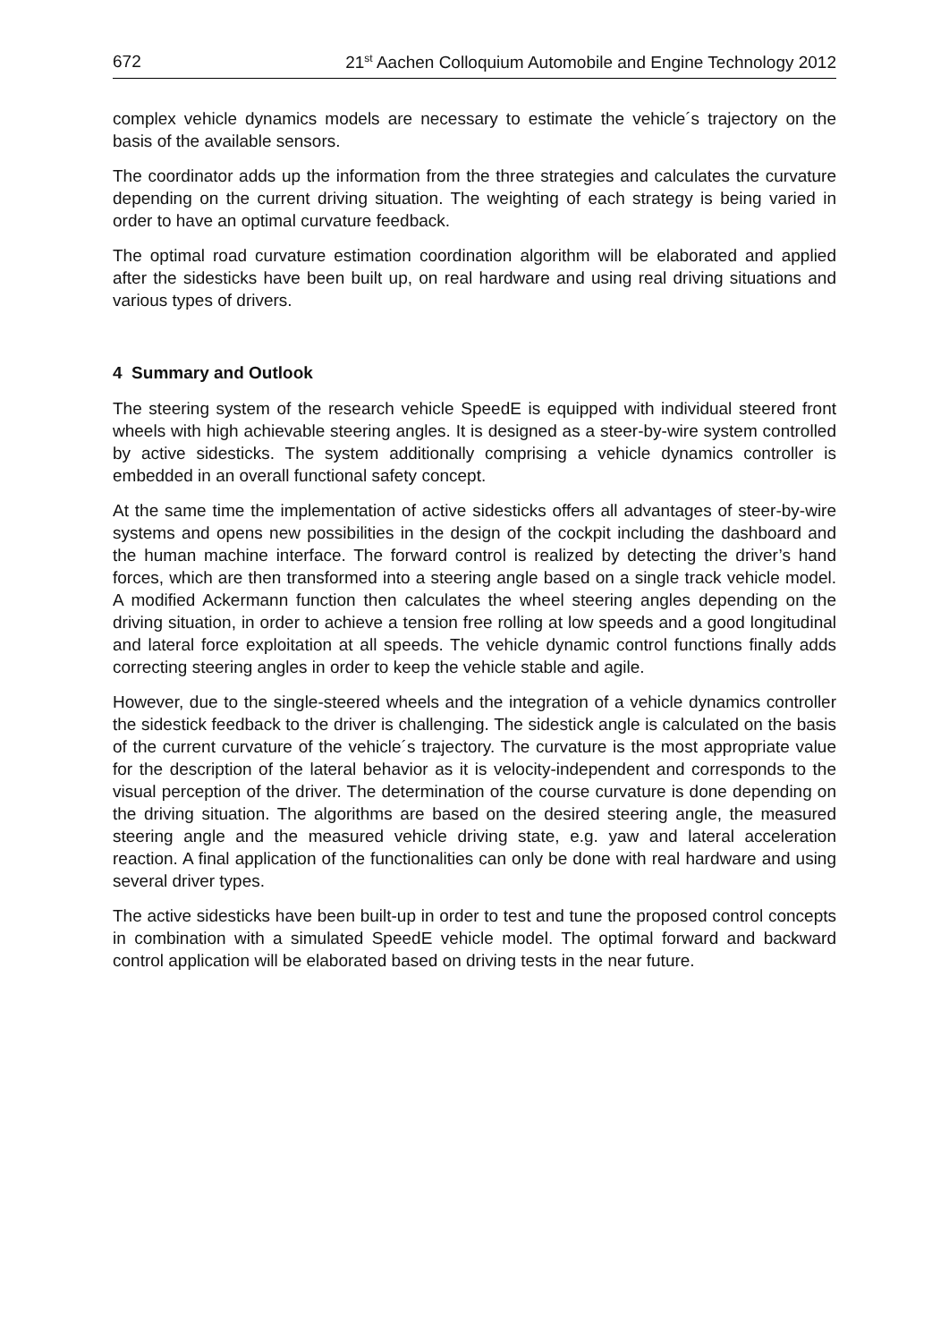672 21<sup>st</sup> Aachen Colloquium Automobile and Engine Technology 2012
complex vehicle dynamics models are necessary to estimate the vehicle´s trajectory on the basis of the available sensors.
The coordinator adds up the information from the three strategies and calculates the curvature depending on the current driving situation. The weighting of each strategy is being varied in order to have an optimal curvature feedback.
The optimal road curvature estimation coordination algorithm will be elaborated and applied after the sidesticks have been built up, on real hardware and using real driving situations and various types of drivers.
4 Summary and Outlook
The steering system of the research vehicle SpeedE is equipped with individual steered front wheels with high achievable steering angles. It is designed as a steer-by-wire system controlled by active sidesticks. The system additionally comprising a vehicle dynamics controller is embedded in an overall functional safety concept.
At the same time the implementation of active sidesticks offers all advantages of steer-by-wire systems and opens new possibilities in the design of the cockpit including the dashboard and the human machine interface. The forward control is realized by detecting the driver’s hand forces, which are then transformed into a steering angle based on a single track vehicle model. A modified Ackermann function then calculates the wheel steering angles depending on the driving situation, in order to achieve a tension free rolling at low speeds and a good longitudinal and lateral force exploitation at all speeds. The vehicle dynamic control functions finally adds correcting steering angles in order to keep the vehicle stable and agile.
However, due to the single-steered wheels and the integration of a vehicle dynamics controller the sidestick feedback to the driver is challenging. The sidestick angle is calculated on the basis of the current curvature of the vehicle´s trajectory. The curvature is the most appropriate value for the description of the lateral behavior as it is velocity-independent and corresponds to the visual perception of the driver. The determination of the course curvature is done depending on the driving situation. The algorithms are based on the desired steering angle, the measured steering angle and the measured vehicle driving state, e.g. yaw and lateral acceleration reaction. A final application of the functionalities can only be done with real hardware and using several driver types.
The active sidesticks have been built-up in order to test and tune the proposed control concepts in combination with a simulated SpeedE vehicle model. The optimal forward and backward control application will be elaborated based on driving tests in the near future.